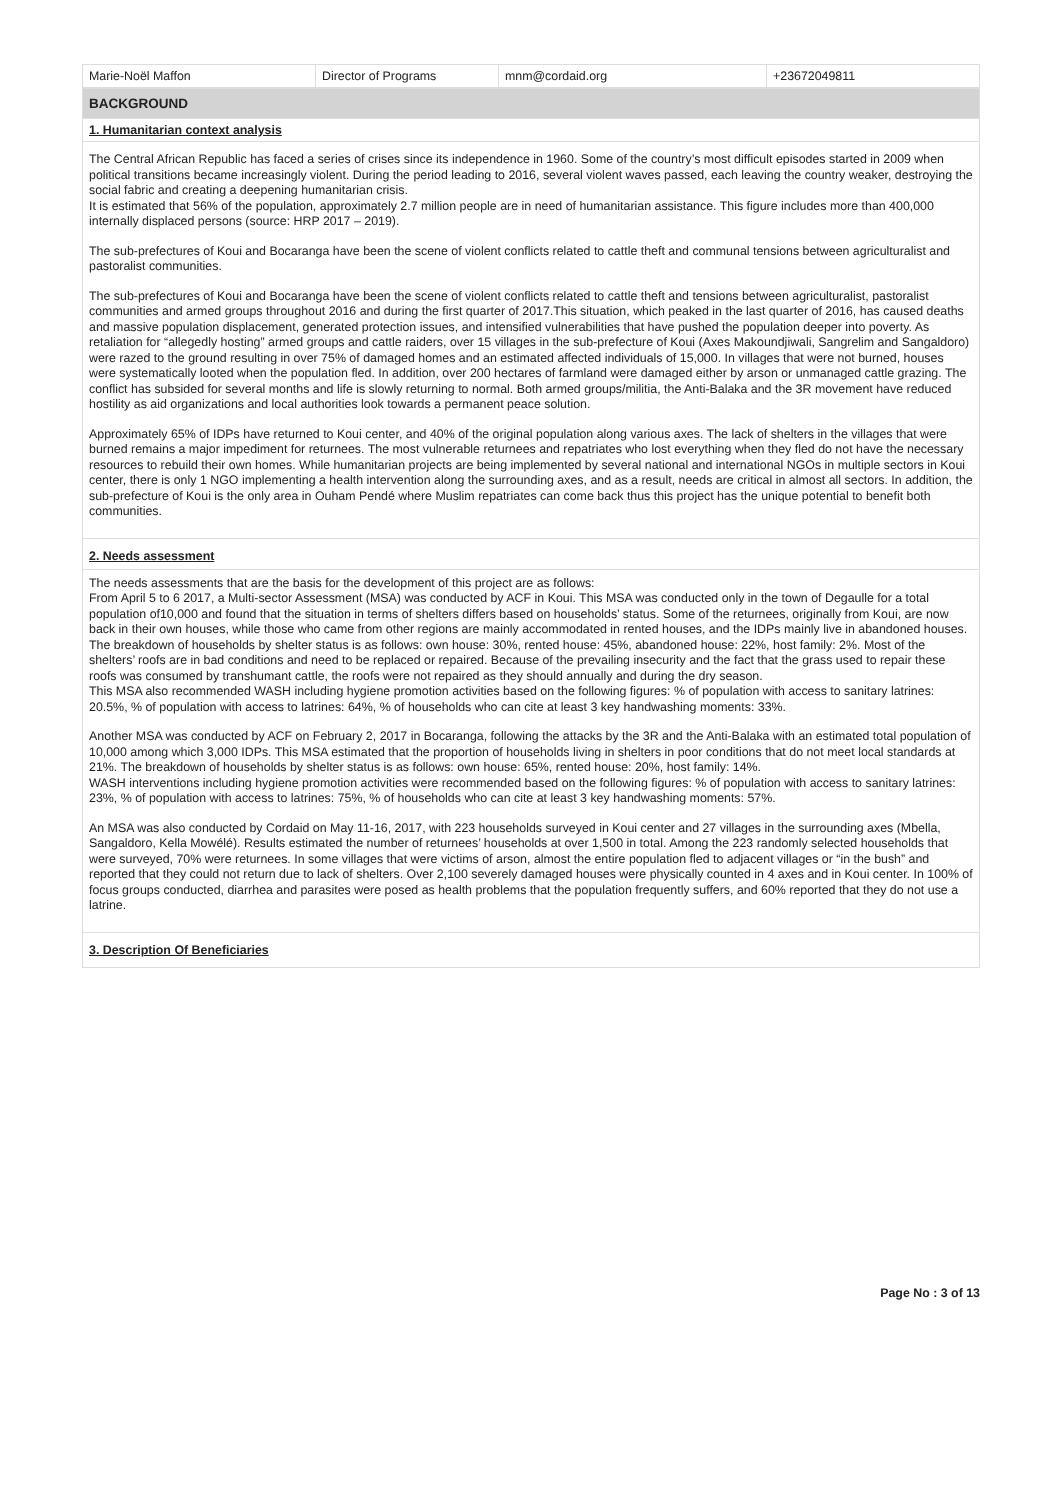| Marie-Noël Maffon | Director of Programs | mnm@cordaid.org | +23672049811 |
| BACKGROUND |
| 1. Humanitarian context analysis |
| The Central African Republic has faced a series of crises since its independence in 1960. Some of the country’s most difficult episodes started in 2009 when political transitions became increasingly violent. During the period leading to 2016, several violent waves passed, each leaving the country weaker, destroying the social fabric and creating a deepening humanitarian crisis. It is estimated that 56% of the population, approximately 2.7 million people are in need of humanitarian assistance. This figure includes more than 400,000 internally displaced persons (source: HRP 2017 – 2019). The sub-prefectures of Koui and Bocaranga have been the scene of violent conflicts related to cattle theft and communal tensions between agriculturalist and pastoralist communities. The sub-prefectures of Koui and Bocaranga have been the scene of violent conflicts related to cattle theft and tensions between agriculturalist, pastoralist communities and armed groups throughout 2016 and during the first quarter of 2017.This situation, which peaked in the last quarter of 2016, has caused deaths and massive population displacement, generated protection issues, and intensified vulnerabilities that have pushed the population deeper into poverty. As retaliation for “allegedly hosting” armed groups and cattle raiders, over 15 villages in the sub-prefecture of Koui (Axes Makoundjiwali, Sangrelim and Sangaldoro) were razed to the ground resulting in over 75% of damaged homes and an estimated affected individuals of 15,000. In villages that were not burned, houses were systematically looted when the population fled. In addition, over 200 hectares of farmland were damaged either by arson or unmanaged cattle grazing. The conflict has subsided for several months and life is slowly returning to normal. Both armed groups/militia, the Anti-Balaka and the 3R movement have reduced hostility as aid organizations and local authorities look towards a permanent peace solution. Approximately 65% of IDPs have returned to Koui center, and 40% of the original population along various axes. The lack of shelters in the villages that were burned remains a major impediment for returnees. The most vulnerable returnees and repatriates who lost everything when they fled do not have the necessary resources to rebuild their own homes. While humanitarian projects are being implemented by several national and international NGOs in multiple sectors in Koui center, there is only 1 NGO implementing a health intervention along the surrounding axes, and as a result, needs are critical in almost all sectors. In addition, the sub-prefecture of Koui is the only area in Ouham Pendé where Muslim repatriates can come back thus this project has the unique potential to benefit both communities. |
| 2. Needs assessment |
| The needs assessments that are the basis for the development of this project are as follows: From April 5 to 6 2017, a Multi-sector Assessment (MSA) was conducted by ACF in Koui. This MSA was conducted only in the town of Degaulle for a total population of10,000 and found that the situation in terms of shelters differs based on households’ status. Some of the returnees, originally from Koui, are now back in their own houses, while those who came from other regions are mainly accommodated in rented houses, and the IDPs mainly live in abandoned houses. The breakdown of households by shelter status is as follows: own house: 30%, rented house: 45%, abandoned house: 22%, host family: 2%. Most of the shelters’ roofs are in bad conditions and need to be replaced or repaired. Because of the prevailing insecurity and the fact that the grass used to repair these roofs was consumed by transhumant cattle, the roofs were not repaired as they should annually and during the dry season. This MSA also recommended WASH including hygiene promotion activities based on the following figures: % of population with access to sanitary latrines: 20.5%, % of population with access to latrines: 64%, % of households who can cite at least 3 key handwashing moments: 33%. Another MSA was conducted by ACF on February 2, 2017 in Bocaranga, following the attacks by the 3R and the Anti-Balaka with an estimated total population of 10,000 among which 3,000 IDPs. This MSA estimated that the proportion of households living in shelters in poor conditions that do not meet local standards at 21%. The breakdown of households by shelter status is as follows: own house: 65%, rented house: 20%, host family: 14%. WASH interventions including hygiene promotion activities were recommended based on the following figures: % of population with access to sanitary latrines: 23%, % of population with access to latrines: 75%, % of households who can cite at least 3 key handwashing moments: 57%. An MSA was also conducted by Cordaid on May 11-16, 2017, with 223 households surveyed in Koui center and 27 villages in the surrounding axes (Mbella, Sangaldoro, Kella Mowélé). Results estimated the number of returnees’ households at over 1,500 in total. Among the 223 randomly selected households that were surveyed, 70% were returnees. In some villages that were victims of arson, almost the entire population fled to adjacent villages or “in the bush” and reported that they could not return due to lack of shelters. Over 2,100 severely damaged houses were physically counted in 4 axes and in Koui center. In 100% of focus groups conducted, diarrhea and parasites were posed as health problems that the population frequently suffers, and 60% reported that they do not use a latrine. |
| 3. Description Of Beneficiaries |
Page No : 3 of 13